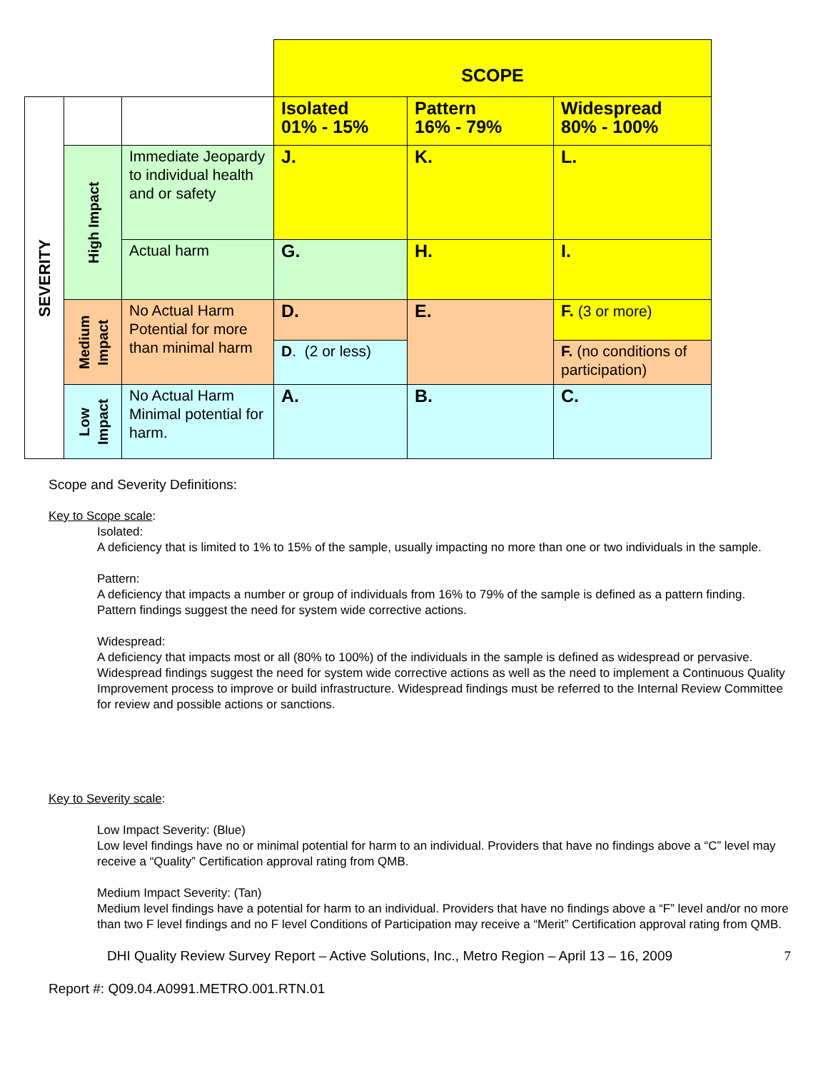| | | | SCOPE | | |
| SEVERITY | | | Isolated 01% - 15% | Pattern 16% - 79% | Widespread 80% - 100% |
| | High Impact | Immediate Jeopardy to individual health and or safety | J. | K. | L. |
| | | Actual harm | G. | H. | I. |
| | Medium Impact | No Actual Harm Potential for more than minimal harm | D. | E. | F. (3 or more) |
| | | | D . (2 or less) | | F. (no conditions of participation) |
| | Low Impact | No Actual Harm Minimal potential for harm. | A. | B. | C. |
Scope and Severity Definitions:
Key to Scope scale:
Isolated:
A deficiency that is limited to 1% to 15% of the sample, usually impacting no more than one or two individuals in the sample.
Pattern:
A deficiency that impacts a number or group of individuals from 16% to 79% of the sample is defined as a pattern finding. Pattern findings suggest the need for system wide corrective actions.
Widespread:
A deficiency that impacts most or all (80% to 100%) of the individuals in the sample is defined as widespread or pervasive. Widespread findings suggest the need for system wide corrective actions as well as the need to implement a Continuous Quality Improvement process to improve or build infrastructure. Widespread findings must be referred to the Internal Review Committee for review and possible actions or sanctions.
Key to Severity scale:
Low Impact Severity: (Blue)
Low level findings have no or minimal potential for harm to an individual. Providers that have no findings above a “C” level may receive a “Quality” Certification approval rating from QMB.
Medium Impact Severity: (Tan)
Medium level findings have a potential for harm to an individual. Providers that have no findings above a “F” level and/or no more than two F level findings and no F level Conditions of Participation may receive a “Merit” Certification approval rating from QMB.
DHI Quality Review Survey Report – Active Solutions, Inc., Metro Region – April 13 – 16, 2009 7
Report #: Q09.04.A0991.METRO.001.RTN.01